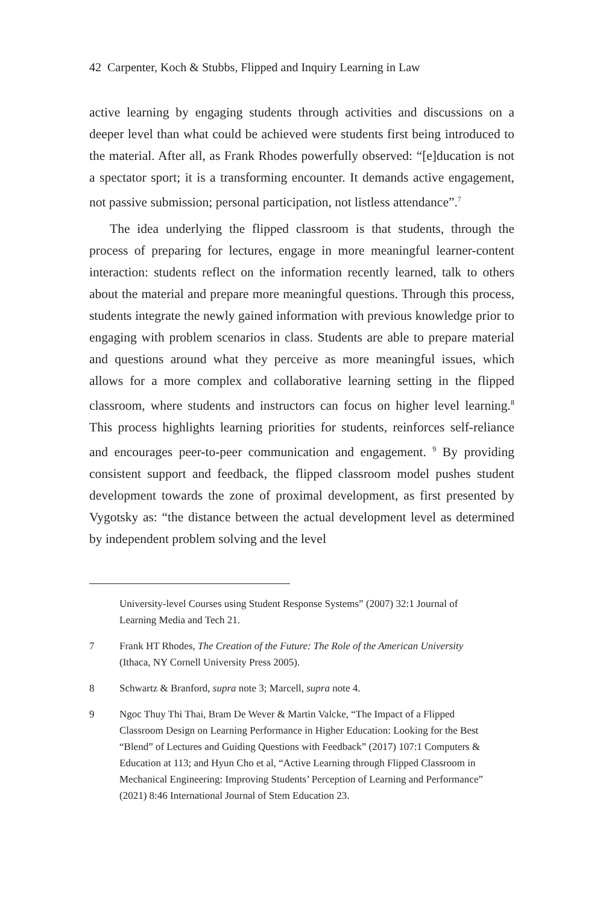42 Carpenter, Koch & Stubbs, Flipped and Inquiry Learning in Law
active learning by engaging students through activities and discussions on a deeper level than what could be achieved were students first being introduced to the material. After all, as Frank Rhodes powerfully observed: “[e]ducation is not a spectator sport; it is a transforming encounter. It demands active engagement, not passive submission; personal participation, not listless attendance”.<sup>7</sup>
The idea underlying the flipped classroom is that students, through the process of preparing for lectures, engage in more meaningful learner-content interaction: students reflect on the information recently learned, talk to others about the material and prepare more meaningful questions. Through this process, students integrate the newly gained information with previous knowledge prior to engaging with problem scenarios in class. Students are able to prepare material and questions around what they perceive as more meaningful issues, which allows for a more complex and collaborative learning setting in the flipped classroom, where students and instructors can focus on higher level learning.<sup>8</sup> This process highlights learning priorities for students, reinforces self-reliance and encourages peer-to-peer communication and engagement. <sup>9</sup> By providing consistent support and feedback, the flipped classroom model pushes student development towards the zone of proximal development, as first presented by Vygotsky as: “the distance between the actual development level as determined by independent problem solving and the level
University-level Courses using Student Response Systems” (2007) 32:1 Journal of Learning Media and Tech 21.
7 Frank HT Rhodes, The Creation of the Future: The Role of the American University (Ithaca, NY Cornell University Press 2005).
8 Schwartz & Branford, supra note 3; Marcell, supra note 4.
9 Ngoc Thuy Thi Thai, Bram De Wever & Martin Valcke, “The Impact of a Flipped Classroom Design on Learning Performance in Higher Education: Looking for the Best “Blend” of Lectures and Guiding Questions with Feedback” (2017) 107:1 Computers & Education at 113; and Hyun Cho et al, “Active Learning through Flipped Classroom in Mechanical Engineering: Improving Students’ Perception of Learning and Performance” (2021) 8:46 International Journal of Stem Education 23.